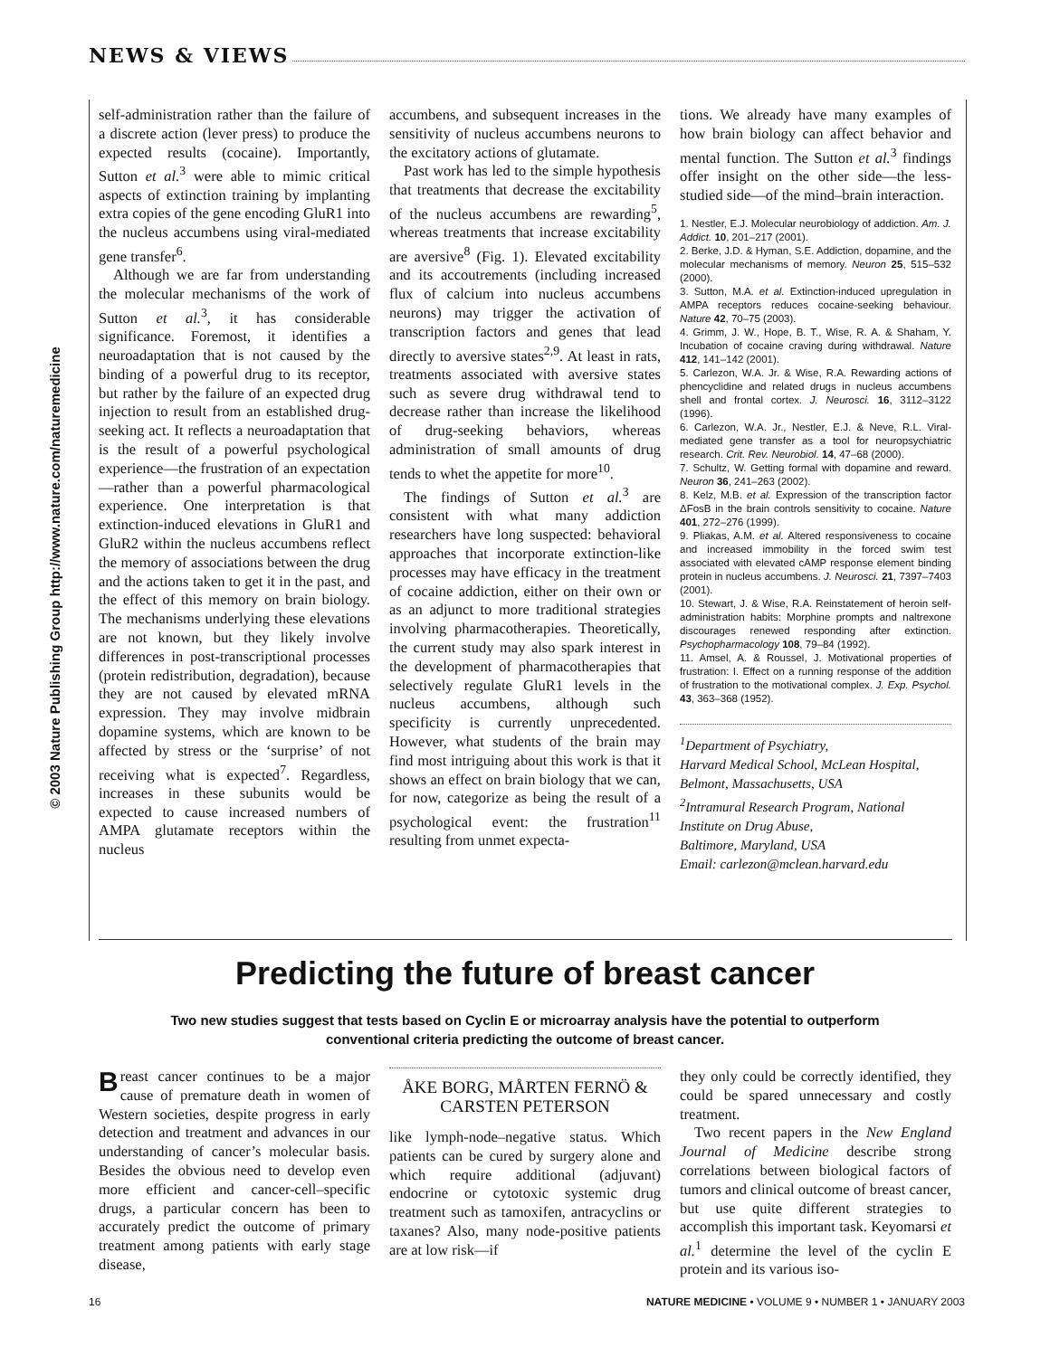NEWS & VIEWS
© 2003 Nature Publishing Group http://www.nature.com/naturemedicine
self-administration rather than the failure of a discrete action (lever press) to produce the expected results (cocaine). Importantly, Sutton et al.<sup>3</sup> were able to mimic critical aspects of extinction training by implanting extra copies of the gene encoding GluR1 into the nucleus accumbens using viral-mediated gene transfer<sup>6</sup>.
Although we are far from understanding the molecular mechanisms of the work of Sutton et al.<sup>3</sup>, it has considerable significance. Foremost, it identifies a neuroadaptation that is not caused by the binding of a powerful drug to its receptor, but rather by the failure of an expected drug injection to result from an established drug-seeking act. It reflects a neuroadaptation that is the result of a powerful psychological experience—the frustration of an expectation—rather than a powerful pharmacological experience. One interpretation is that extinction-induced elevations in GluR1 and GluR2 within the nucleus accumbens reflect the memory of associations between the drug and the actions taken to get it in the past, and the effect of this memory on brain biology. The mechanisms underlying these elevations are not known, but they likely involve differences in post-transcriptional processes (protein redistribution, degradation), because they are not caused by elevated mRNA expression. They may involve midbrain dopamine systems, which are known to be affected by stress or the ‘surprise’ of not receiving what is expected<sup>7</sup>. Regardless, increases in these subunits would be expected to cause increased numbers of AMPA glutamate receptors within the nucleus
accumbens, and subsequent increases in the sensitivity of nucleus accumbens neurons to the excitatory actions of glutamate.
Past work has led to the simple hypothesis that treatments that decrease the excitability of the nucleus accumbens are rewarding<sup>5</sup>, whereas treatments that increase excitability are aversive<sup>8</sup> (Fig. 1). Elevated excitability and its accoutrements (including increased flux of calcium into nucleus accumbens neurons) may trigger the activation of transcription factors and genes that lead directly to aversive states<sup>2,9</sup>. At least in rats, treatments associated with aversive states such as severe drug withdrawal tend to decrease rather than increase the likelihood of drug-seeking behaviors, whereas administration of small amounts of drug tends to whet the appetite for more<sup>10</sup>.
The findings of Sutton et al.<sup>3</sup> are consistent with what many addiction researchers have long suspected: behavioral approaches that incorporate extinction-like processes may have efficacy in the treatment of cocaine addiction, either on their own or as an adjunct to more traditional strategies involving pharmacotherapies. Theoretically, the current study may also spark interest in the development of pharmacotherapies that selectively regulate GluR1 levels in the nucleus accumbens, although such specificity is currently unprecedented. However, what students of the brain may find most intriguing about this work is that it shows an effect on brain biology that we can, for now, categorize as being the result of a psychological event: the frustration<sup>11</sup> resulting from unmet expecta-
tions. We already have many examples of how brain biology can affect behavior and mental function. The Sutton et al.<sup>3</sup> findings offer insight on the other side—the less-studied side—of the mind–brain interaction.
1. Nestler, E.J. Molecular neurobiology of addiction. Am. J. Addict. 10, 201–217 (2001).
2. Berke, J.D. & Hyman, S.E. Addiction, dopamine, and the molecular mechanisms of memory. Neuron 25, 515–532 (2000).
3. Sutton, M.A. et al. Extinction-induced upregulation in AMPA receptors reduces cocaine-seeking behaviour. Nature 42, 70–75 (2003).
4. Grimm, J. W., Hope, B. T., Wise, R. A. & Shaham, Y. Incubation of cocaine craving during withdrawal. Nature 412, 141–142 (2001).
5. Carlezon, W.A. Jr. & Wise, R.A. Rewarding actions of phencyclidine and related drugs in nucleus accumbens shell and frontal cortex. J. Neurosci. 16, 3112–3122 (1996).
6. Carlezon, W.A. Jr., Nestler, E.J. & Neve, R.L. Viral-mediated gene transfer as a tool for neuropsychiatric research. Crit. Rev. Neurobiol. 14, 47–68 (2000).
7. Schultz, W. Getting formal with dopamine and reward. Neuron 36, 241–263 (2002).
8. Kelz, M.B. et al. Expression of the transcription factor ΔFosB in the brain controls sensitivity to cocaine. Nature 401, 272–276 (1999).
9. Pliakas, A.M. et al. Altered responsiveness to cocaine and increased immobility in the forced swim test associated with elevated cAMP response element binding protein in nucleus accumbens. J. Neurosci. 21, 7397–7403 (2001).
10. Stewart, J. & Wise, R.A. Reinstatement of heroin self-administration habits: Morphine prompts and naltrexone discourages renewed responding after extinction. Psychopharmacology 108, 79–84 (1992).
11. Amsel, A. & Roussel, J. Motivational properties of frustration: I. Effect on a running response of the addition of frustration to the motivational complex. J. Exp. Psychol. 43, 363–368 (1952).
<sup>1</sup> Department of Psychiatry,
Harvard Medical School, McLean Hospital,
Belmont, Massachusetts, USA
<sup>2</sup> Intramural Research Program, National
Institute on Drug Abuse,
Baltimore, Maryland, USA
Email: carlezon@mclean.harvard.edu
Predicting the future of breast cancer
Two new studies suggest that tests based on Cyclin E or microarray analysis have the potential to outperform conventional criteria predicting the outcome of breast cancer.
Breast cancer continues to be a major cause of premature death in women of Western societies, despite progress in early detection and treatment and advances in our understanding of cancer’s molecular basis. Besides the obvious need to develop even more efficient and cancer-cell–specific drugs, a particular concern has been to accurately predict the outcome of primary treatment among patients with early stage disease,
ÅKE BORG, MÅRTEN FERNÖ &
CARSTEN PETERSON
like lymph-node–negative status. Which patients can be cured by surgery alone and which require additional (adjuvant) endocrine or cytotoxic systemic drug treatment such as tamoxifen, antracyclins or taxanes? Also, many node-positive patients are at low risk—if
they only could be correctly identified, they could be spared unnecessary and costly treatment.
Two recent papers in the New England Journal of Medicine describe strong correlations between biological factors of tumors and clinical outcome of breast cancer, but use quite different strategies to accomplish this important task. Keyomarsi et al.<sup>1</sup> determine the level of the cyclin E protein and its various iso-
16 NATURE MEDICINE • VOLUME 9 • NUMBER 1 • JANUARY 2003